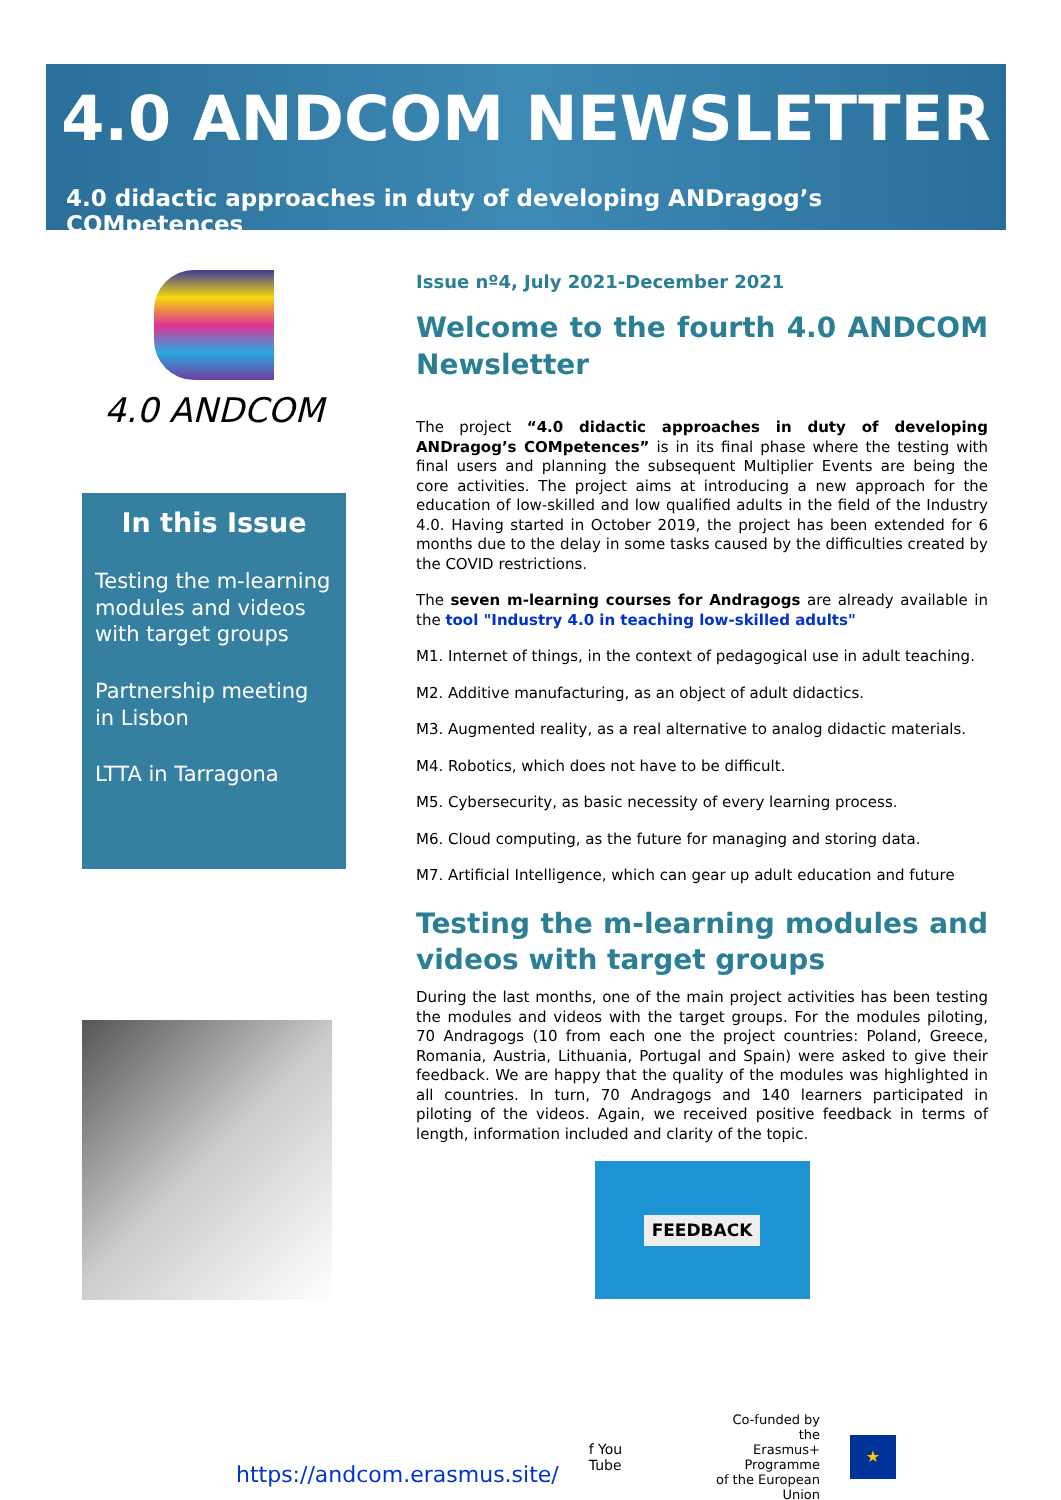4.0 ANDCOM NEWSLETTER
4.0 didactic approaches in duty of developing ANDragog’s COMpetences
4.0 ANDCOM
In this Issue
Testing the m-learning modules and videos with target groups
Partnership meeting in Lisbon
LTTA in Tarragona
Issue nº4, July 2021-December 2021
Welcome to the fourth 4.0 ANDCOM Newsletter
The project “4.0 didactic approaches in duty of developing ANDragog’s COMpetences” is in its final phase where the testing with final users and planning the subsequent Multiplier Events are being the core activities. The project aims at introducing a new approach for the education of low-skilled and low qualified adults in the field of the Industry 4.0. Having started in October 2019, the project has been extended for 6 months due to the delay in some tasks caused by the difficulties created by the COVID restrictions.
The seven m-learning courses for Andragogs are already available in the tool "Industry 4.0 in teaching low-skilled adults"
M1. Internet of things, in the context of pedagogical use in adult teaching.
M2. Additive manufacturing, as an object of adult didactics.
M3. Augmented reality, as a real alternative to analog didactic materials.
M4. Robotics, which does not have to be difficult.
M5. Cybersecurity, as basic necessity of every learning process.
M6. Cloud computing, as the future for managing and storing data.
M7. Artificial Intelligence, which can gear up adult education and future
Testing the m-learning modules and videos with target groups
During the last months, one of the main project activities has been testing the modules and videos with the target groups. For the modules piloting, 70 Andragogs (10 from each one the project countries: Poland, Greece, Romania, Austria, Lithuania, Portugal and Spain) were asked to give their feedback. We are happy that the quality of the modules was highlighted in all countries. In turn, 70 Andragogs and 140 learners participated in piloting of the videos. Again, we received positive feedback in terms of length, information included and clarity of the topic.
FEEDBACK
https://andcom.erasmus.site/ f You Tube
Co-funded by the
Erasmus+ Programme
of the European Union
★